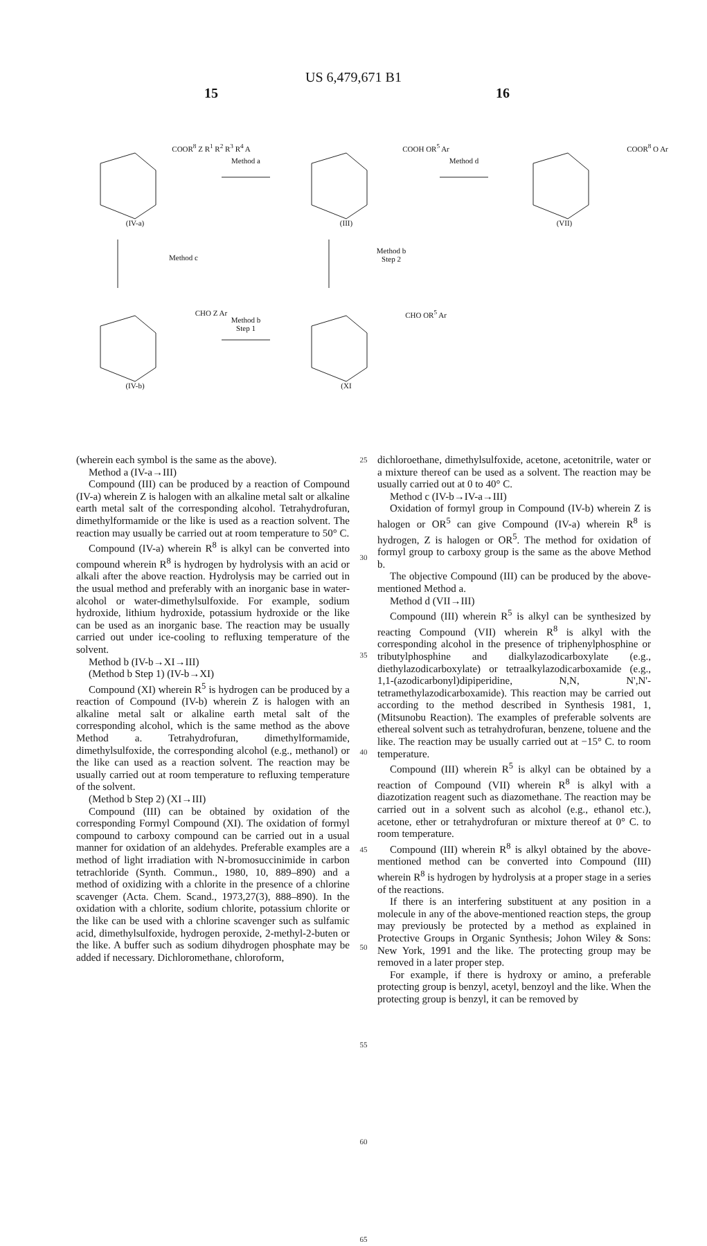US 6,479,671 B1
15 16
(IV-a) (III) (VII)
Method a Method d
Method c
Method b
Step 2
Method b
Step 1
(IV-b) (XI
COOR<sup>8</sup> Z R<sup>1</sup> R<sup>2</sup> R<sup>3</sup> R<sup>4</sup> A COOH OR<sup>5</sup> Ar COOR<sup>8</sup> O Ar
CHO Z Ar CHO OR<sup>5</sup> Ar
(wherein each symbol is the same as the above).
Method a (IV-a→III)
Compound (III) can be produced by a reaction of Compound (IV-a) wherein Z is halogen with an alkaline metal salt or alkaline earth metal salt of the corresponding alcohol. Tetrahydrofuran, dimethylformamide or the like is used as a reaction solvent. The reaction may usually be carried out at room temperature to 50° C.
Compound (IV-a) wherein R<sup>8</sup> is alkyl can be converted into compound wherein R<sup>8</sup> is hydrogen by hydrolysis with an acid or alkali after the above reaction. Hydrolysis may be carried out in the usual method and preferably with an inorganic base in water-alcohol or water-dimethylsulfoxide. For example, sodium hydroxide, lithium hydroxide, potassium hydroxide or the like can be used as an inorganic base. The reaction may be usually carried out under ice-cooling to refluxing temperature of the solvent.
Method b (IV-b→XI→III)
(Method b Step 1) (IV-b→XI)
Compound (XI) wherein R<sup>5</sup> is hydrogen can be produced by a reaction of Compound (IV-b) wherein Z is halogen with an alkaline metal salt or alkaline earth metal salt of the corresponding alcohol, which is the same method as the above Method a. Tetrahydrofuran, dimethylformamide, dimethylsulfoxide, the corresponding alcohol (e.g., methanol) or the like can used as a reaction solvent. The reaction may be usually carried out at room temperature to refluxing temperature of the solvent.
(Method b Step 2) (XI→III)
Compound (III) can be obtained by oxidation of the corresponding Formyl Compound (XI). The oxidation of formyl compound to carboxy compound can be carried out in a usual manner for oxidation of an aldehydes. Preferable examples are a method of light irradiation with N-bromosuccinimide in carbon tetrachloride (Synth. Commun., 1980, 10, 889–890) and a method of oxidizing with a chlorite in the presence of a chlorine scavenger (Acta. Chem. Scand., 1973,27(3), 888–890). In the oxidation with a chlorite, sodium chlorite, potassium chlorite or the like can be used with a chlorine scavenger such as sulfamic acid, dimethylsulfoxide, hydrogen peroxide, 2-methyl-2-buten or the like. A buffer such as sodium dihydrogen phosphate may be added if necessary. Dichloromethane, chloroform,
25
30
35
40
45
50
55
60
65
dichloroethane, dimethylsulfoxide, acetone, acetonitrile, water or a mixture thereof can be used as a solvent. The reaction may be usually carried out at 0 to 40° C.
Method c (IV-b→IV-a→III)
Oxidation of formyl group in Compound (IV-b) wherein Z is halogen or OR<sup>5</sup> can give Compound (IV-a) wherein R<sup>8</sup> is hydrogen, Z is halogen or OR<sup>5</sup>. The method for oxidation of formyl group to carboxy group is the same as the above Method b.
The objective Compound (III) can be produced by the above-mentioned Method a.
Method d (VII→III)
Compound (III) wherein R<sup>5</sup> is alkyl can be synthesized by reacting Compound (VII) wherein R<sup>8</sup> is alkyl with the corresponding alcohol in the presence of triphenylphosphine or tributylphosphine and dialkylazodicarboxylate (e.g., diethylazodicarboxylate) or tetraalkylazodicarboxamide (e.g., 1,1-(azodicarbonyl)dipiperidine, N,N, N',N'-tetramethylazodicarboxamide). This reaction may be carried out according to the method described in Synthesis 1981, 1, (Mitsunobu Reaction). The examples of preferable solvents are ethereal solvent such as tetrahydrofuran, benzene, toluene and the like. The reaction may be usually carried out at −15° C. to room temperature.
Compound (III) wherein R<sup>5</sup> is alkyl can be obtained by a reaction of Compound (VII) wherein R<sup>8</sup> is alkyl with a diazotization reagent such as diazomethane. The reaction may be carried out in a solvent such as alcohol (e.g., ethanol etc.), acetone, ether or tetrahydrofuran or mixture thereof at 0° C. to room temperature.
Compound (III) wherein R<sup>8</sup> is alkyl obtained by the above-mentioned method can be converted into Compound (III) wherein R<sup>8</sup> is hydrogen by hydrolysis at a proper stage in a series of the reactions.
If there is an interfering substituent at any position in a molecule in any of the above-mentioned reaction steps, the group may previously be protected by a method as explained in Protective Groups in Organic Synthesis; Johon Wiley & Sons: New York, 1991 and the like. The protecting group may be removed in a later proper step.
For example, if there is hydroxy or amino, a preferable protecting group is benzyl, acetyl, benzoyl and the like. When the protecting group is benzyl, it can be removed by